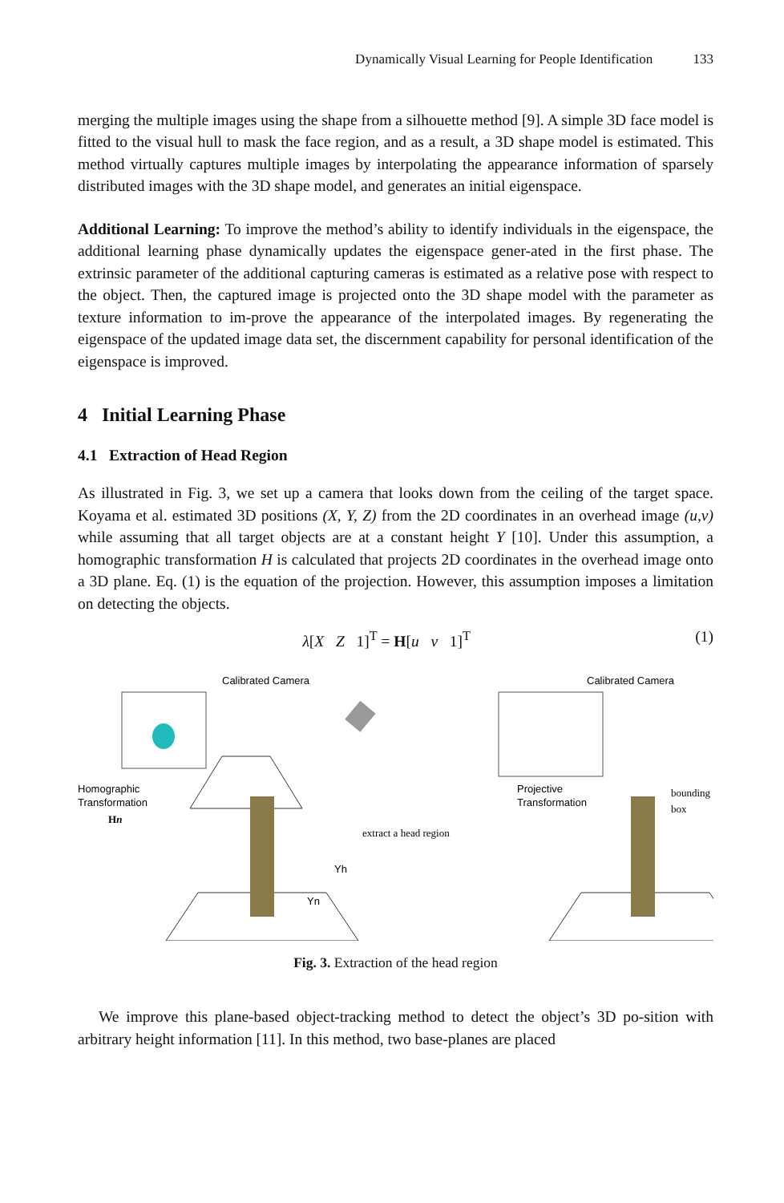Dynamically Visual Learning for People Identification 133
merging the multiple images using the shape from a silhouette method [9]. A simple 3D face model is fitted to the visual hull to mask the face region, and as a result, a 3D shape model is estimated. This method virtually captures multiple images by interpolating the appearance information of sparsely distributed images with the 3D shape model, and generates an initial eigenspace.
Additional Learning: To improve the method’s ability to identify individuals in the eigenspace, the additional learning phase dynamically updates the eigenspace gener-ated in the first phase. The extrinsic parameter of the additional capturing cameras is estimated as a relative pose with respect to the object. Then, the captured image is projected onto the 3D shape model with the parameter as texture information to im-prove the appearance of the interpolated images. By regenerating the eigenspace of the updated image data set, the discernment capability for personal identification of the eigenspace is improved.
4 Initial Learning Phase
4.1 Extraction of Head Region
As illustrated in Fig. 3, we set up a camera that looks down from the ceiling of the target space. Koyama et al. estimated 3D positions (X, Y, Z) from the 2D coordinates in an overhead image (u,v) while assuming that all target objects are at a constant height Y [10]. Under this assumption, a homographic transformation H is calculated that projects 2D coordinates in the overhead image onto a 3D plane. Eq. (1) is the equation of the projection. However, this assumption imposes a limitation on detecting the objects.
λ[X Z 1]<sup>T</sup> = H[u v 1]<sup>T</sup> (1)
Calibrated Camera
Calibrated Camera
Homographic
Transformation
Hn
extract a head region
Projective
Transformation
bounding
box
Yh
Yn
Fig. 3. Extraction of the head region
We improve this plane-based object-tracking method to detect the object’s 3D po-sition with arbitrary height information [11]. In this method, two base-planes are placed